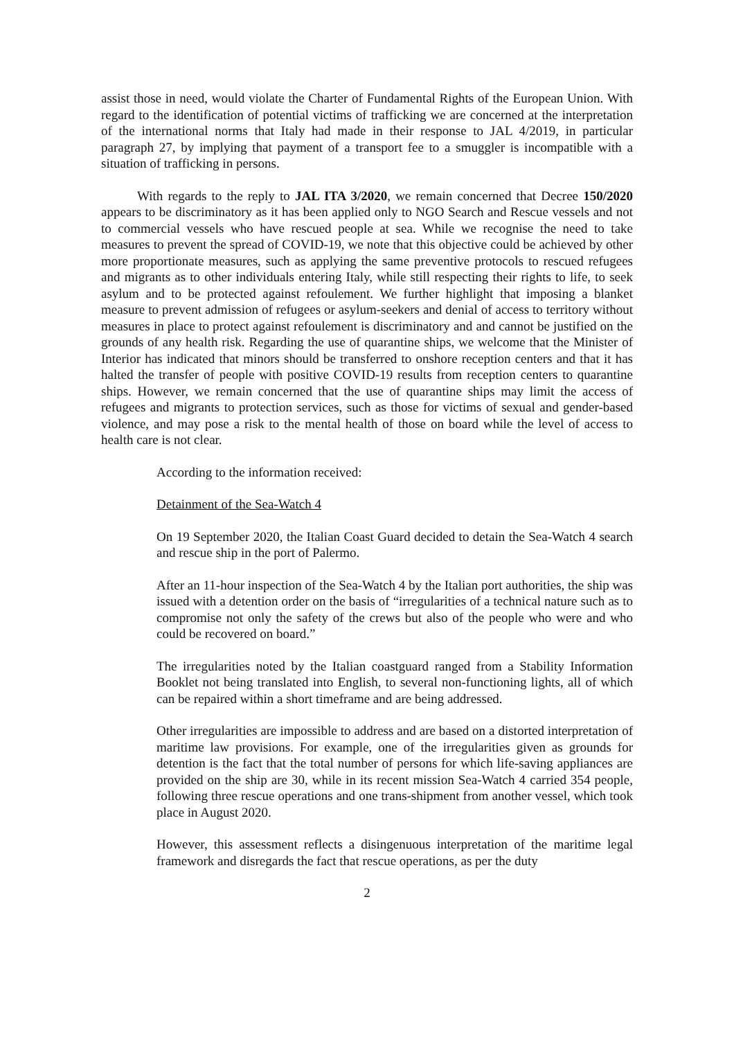assist those in need, would violate the Charter of Fundamental Rights of the European Union. With regard to the identification of potential victims of trafficking we are concerned at the interpretation of the international norms that Italy had made in their response to JAL 4/2019, in particular paragraph 27, by implying that payment of a transport fee to a smuggler is incompatible with a situation of trafficking in persons.
With regards to the reply to JAL ITA 3/2020, we remain concerned that Decree 150/2020 appears to be discriminatory as it has been applied only to NGO Search and Rescue vessels and not to commercial vessels who have rescued people at sea. While we recognise the need to take measures to prevent the spread of COVID-19, we note that this objective could be achieved by other more proportionate measures, such as applying the same preventive protocols to rescued refugees and migrants as to other individuals entering Italy, while still respecting their rights to life, to seek asylum and to be protected against refoulement. We further highlight that imposing a blanket measure to prevent admission of refugees or asylum-seekers and denial of access to territory without measures in place to protect against refoulement is discriminatory and and cannot be justified on the grounds of any health risk. Regarding the use of quarantine ships, we welcome that the Minister of Interior has indicated that minors should be transferred to onshore reception centers and that it has halted the transfer of people with positive COVID-19 results from reception centers to quarantine ships. However, we remain concerned that the use of quarantine ships may limit the access of refugees and migrants to protection services, such as those for victims of sexual and gender-based violence, and may pose a risk to the mental health of those on board while the level of access to health care is not clear.
According to the information received:
Detainment of the Sea-Watch 4
On 19 September 2020, the Italian Coast Guard decided to detain the Sea-Watch 4 search and rescue ship in the port of Palermo.
After an 11-hour inspection of the Sea-Watch 4 by the Italian port authorities, the ship was issued with a detention order on the basis of “irregularities of a technical nature such as to compromise not only the safety of the crews but also of the people who were and who could be recovered on board.”
The irregularities noted by the Italian coastguard ranged from a Stability Information Booklet not being translated into English, to several non-functioning lights, all of which can be repaired within a short timeframe and are being addressed.
Other irregularities are impossible to address and are based on a distorted interpretation of maritime law provisions. For example, one of the irregularities given as grounds for detention is the fact that the total number of persons for which life-saving appliances are provided on the ship are 30, while in its recent mission Sea-Watch 4 carried 354 people, following three rescue operations and one trans-shipment from another vessel, which took place in August 2020.
However, this assessment reflects a disingenuous interpretation of the maritime legal framework and disregards the fact that rescue operations, as per the duty
2